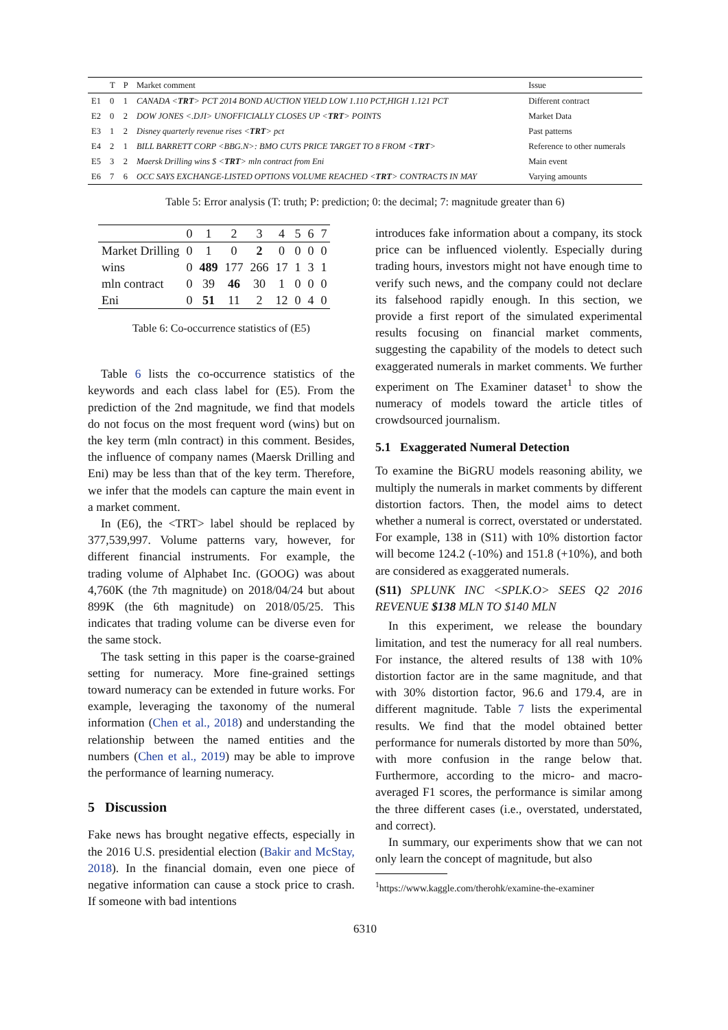| | T | P | Market comment | Issue |
| --- | --- | --- | --- | --- |
| E1 | 0 | 1 | CANADA < TRT > PCT 2014 BOND AUCTION YIELD LOW 1.110 PCT,HIGH 1.121 PCT | Different contract |
| E2 | 0 | 2 | DOW JONES <.DJI> UNOFFICIALLY CLOSES UP < TRT > POINTS | Market Data |
| E3 | 1 | 2 | Disney quarterly revenue rises < TRT > pct | Past patterns |
| E4 | 2 | 1 | BILL BARRETT CORP <BBG.N>: BMO CUTS PRICE TARGET TO 8 FROM < TRT > | Reference to other numerals |
| E5 | 3 | 2 | Maersk Drilling wins $ < TRT > mln contract from Eni | Main event |
| E6 | 7 | 6 | OCC SAYS EXCHANGE-LISTED OPTIONS VOLUME REACHED < TRT > CONTRACTS IN MAY | Varying amounts |
Table 5: Error analysis (T: truth; P: prediction; 0: the decimal; 7: magnitude greater than 6)
| | 0 | 1 | 2 | 3 | 4 | 5 | 6 | 7 |
| --- | --- | --- | --- | --- | --- | --- | --- | --- |
| Market Drilling | 0 | 1 | 0 | 2 | 0 | 0 | 0 | 0 |
| wins | 0 | 489 | 177 | 266 | 17 | 1 | 3 | 1 |
| mln contract | 0 | 39 | 46 | 30 | 1 | 0 | 0 | 0 |
| Eni | 0 | 51 | 11 | 2 | 12 | 0 | 4 | 0 |
Table 6: Co-occurrence statistics of (E5)
Table 6 lists the co-occurrence statistics of the keywords and each class label for (E5). From the prediction of the 2nd magnitude, we find that models do not focus on the most frequent word (wins) but on the key term (mln contract) in this comment. Besides, the influence of company names (Maersk Drilling and Eni) may be less than that of the key term. Therefore, we infer that the models can capture the main event in a market comment.
In (E6), the <TRT> label should be replaced by 377,539,997. Volume patterns vary, however, for different financial instruments. For example, the trading volume of Alphabet Inc. (GOOG) was about 4,760K (the 7th magnitude) on 2018/04/24 but about 899K (the 6th magnitude) on 2018/05/25. This indicates that trading volume can be diverse even for the same stock.
The task setting in this paper is the coarse-grained setting for numeracy. More fine-grained settings toward numeracy can be extended in future works. For example, leveraging the taxonomy of the numeral information (Chen et al., 2018) and understanding the relationship between the named entities and the numbers (Chen et al., 2019) may be able to improve the performance of learning numeracy.
5 Discussion
Fake news has brought negative effects, especially in the 2016 U.S. presidential election (Bakir and McStay, 2018). In the financial domain, even one piece of negative information can cause a stock price to crash. If someone with bad intentions
introduces fake information about a company, its stock price can be influenced violently. Especially during trading hours, investors might not have enough time to verify such news, and the company could not declare its falsehood rapidly enough. In this section, we provide a first report of the simulated experimental results focusing on financial market comments, suggesting the capability of the models to detect such exaggerated numerals in market comments. We further experiment on The Examiner dataset<sup>1</sup> to show the numeracy of models toward the article titles of crowdsourced journalism.
5.1 Exaggerated Numeral Detection
To examine the BiGRU models reasoning ability, we multiply the numerals in market comments by different distortion factors. Then, the model aims to detect whether a numeral is correct, overstated or understated. For example, 138 in (S11) with 10% distortion factor will become 124.2 (-10%) and 151.8 (+10%), and both are considered as exaggerated numerals.
(S11) SPLUNK INC <SPLK.O> SEES Q2 2016 REVENUE $138 MLN TO $140 MLN
In this experiment, we release the boundary limitation, and test the numeracy for all real numbers. For instance, the altered results of 138 with 10% distortion factor are in the same magnitude, and that with 30% distortion factor, 96.6 and 179.4, are in different magnitude. Table 7 lists the experimental results. We find that the model obtained better performance for numerals distorted by more than 50%, with more confusion in the range below that. Furthermore, according to the micro- and macro-averaged F1 scores, the performance is similar among the three different cases (i.e., overstated, understated, and correct).
In summary, our experiments show that we can not only learn the concept of magnitude, but also
<sup>1</sup> https://www.kaggle.com/therohk/examine-the-examiner
6310